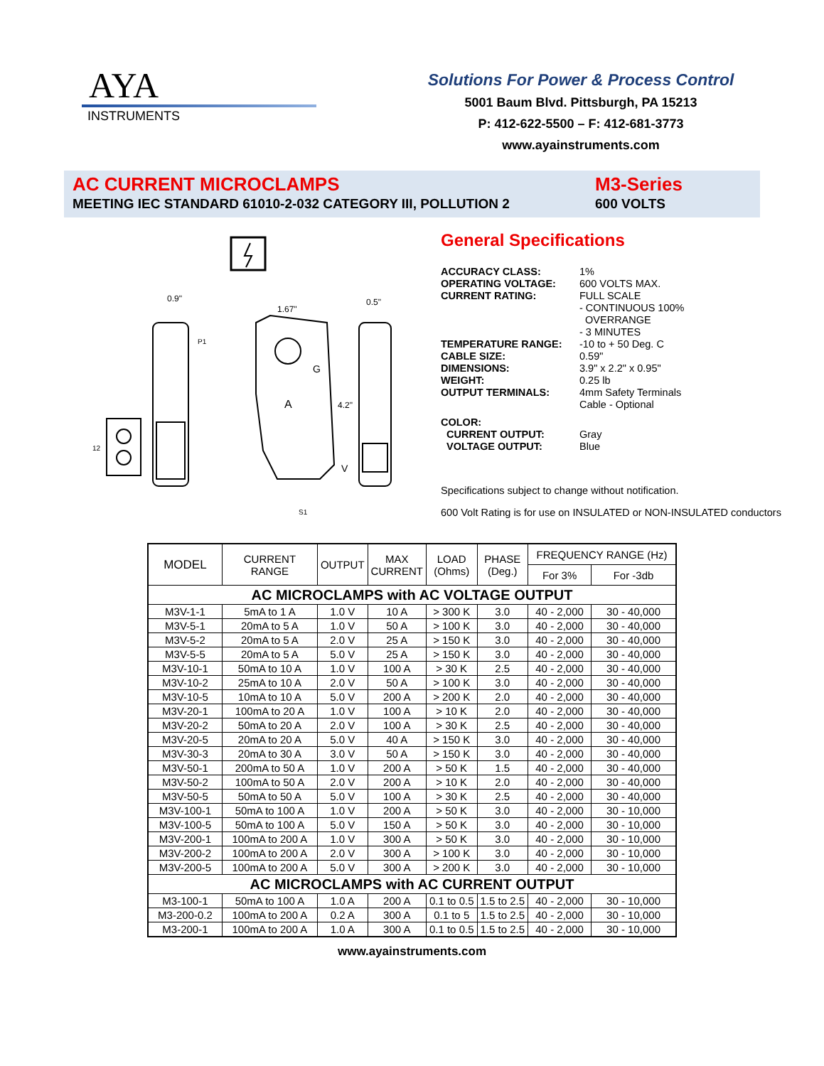AYA
INSTRUMENTS
Solutions For Power & Process Control
5001 Baum Blvd. Pittsburgh, PA 15213
P: 412-622-5500 – F: 412-681-3773
www.ayainstruments.com
AC CURRENT MICROCLAMPS
MEETING IEC STANDARD 61010-2-032 CATEGORY III, POLLUTION 2
M3-Series
600 VOLTS
0.9"
1.67"
0.5"
4.2"
G
A
V
P1
S1
12
General Specifications
| ACCURACY CLASS: | 1% |
| OPERATING VOLTAGE: | 600 VOLTS MAX. |
| CURRENT RATING: | FULL SCALE - CONTINUOUS 100% OVERRANGE - 3 MINUTES |
| TEMPERATURE RANGE: | -10 to + 50 Deg. C |
| CABLE SIZE: | 0.59" |
| DIMENSIONS: | 3.9" x 2.2" x 0.95" |
| WEIGHT: | 0.25 lb |
| OUTPUT TERMINALS: | 4mm Safety Terminals Cable - Optional |
| COLOR: | |
| CURRENT OUTPUT: | Gray |
| VOLTAGE OUTPUT: | Blue |
Specifications subject to change without notification.
600 Volt Rating is for use on INSULATED or NON-INSULATED conductors
| MODEL | CURRENT RANGE | OUTPUT | MAX CURRENT | LOAD (Ohms) | PHASE (Deg.) | FREQUENCY RANGE (Hz) | |
| --- | --- | --- | --- | --- | --- | --- | --- |
| | | | | | | For 3% | For -3db |
| AC MICROCLAMPS with AC VOLTAGE OUTPUT | | | | | | | |
| M3V-1-1 | 5mA to 1 A | 1.0 V | 10 A | > 300 K | 3.0 | 40 - 2,000 | 30 - 40,000 |
| M3V-5-1 | 20mA to 5 A | 1.0 V | 50 A | > 100 K | 3.0 | 40 - 2,000 | 30 - 40,000 |
| M3V-5-2 | 20mA to 5 A | 2.0 V | 25 A | > 150 K | 3.0 | 40 - 2,000 | 30 - 40,000 |
| M3V-5-5 | 20mA to 5 A | 5.0 V | 25 A | > 150 K | 3.0 | 40 - 2,000 | 30 - 40,000 |
| M3V-10-1 | 50mA to 10 A | 1.0 V | 100 A | > 30 K | 2.5 | 40 - 2,000 | 30 - 40,000 |
| M3V-10-2 | 25mA to 10 A | 2.0 V | 50 A | > 100 K | 3.0 | 40 - 2,000 | 30 - 40,000 |
| M3V-10-5 | 10mA to 10 A | 5.0 V | 200 A | > 200 K | 2.0 | 40 - 2,000 | 30 - 40,000 |
| M3V-20-1 | 100mA to 20 A | 1.0 V | 100 A | > 10 K | 2.0 | 40 - 2,000 | 30 - 40,000 |
| M3V-20-2 | 50mA to 20 A | 2.0 V | 100 A | > 30 K | 2.5 | 40 - 2,000 | 30 - 40,000 |
| M3V-20-5 | 20mA to 20 A | 5.0 V | 40 A | > 150 K | 3.0 | 40 - 2,000 | 30 - 40,000 |
| M3V-30-3 | 20mA to 30 A | 3.0 V | 50 A | > 150 K | 3.0 | 40 - 2,000 | 30 - 40,000 |
| M3V-50-1 | 200mA to 50 A | 1.0 V | 200 A | > 50 K | 1.5 | 40 - 2,000 | 30 - 40,000 |
| M3V-50-2 | 100mA to 50 A | 2.0 V | 200 A | > 10 K | 2.0 | 40 - 2,000 | 30 - 40,000 |
| M3V-50-5 | 50mA to 50 A | 5.0 V | 100 A | > 30 K | 2.5 | 40 - 2,000 | 30 - 40,000 |
| M3V-100-1 | 50mA to 100 A | 1.0 V | 200 A | > 50 K | 3.0 | 40 - 2,000 | 30 - 10,000 |
| M3V-100-5 | 50mA to 100 A | 5.0 V | 150 A | > 50 K | 3.0 | 40 - 2,000 | 30 - 10,000 |
| M3V-200-1 | 100mA to 200 A | 1.0 V | 300 A | > 50 K | 3.0 | 40 - 2,000 | 30 - 10,000 |
| M3V-200-2 | 100mA to 200 A | 2.0 V | 300 A | > 100 K | 3.0 | 40 - 2,000 | 30 - 10,000 |
| M3V-200-5 | 100mA to 200 A | 5.0 V | 300 A | > 200 K | 3.0 | 40 - 2,000 | 30 - 10,000 |
| AC MICROCLAMPS with AC CURRENT OUTPUT | | | | | | | |
| M3-100-1 | 50mA to 100 A | 1.0 A | 200 A | 0.1 to 0.5 | 1.5 to 2.5 | 40 - 2,000 | 30 - 10,000 |
| M3-200-0.2 | 100mA to 200 A | 0.2 A | 300 A | 0.1 to 5 | 1.5 to 2.5 | 40 - 2,000 | 30 - 10,000 |
| M3-200-1 | 100mA to 200 A | 1.0 A | 300 A | 0.1 to 0.5 | 1.5 to 2.5 | 40 - 2,000 | 30 - 10,000 |
www.ayainstruments.com